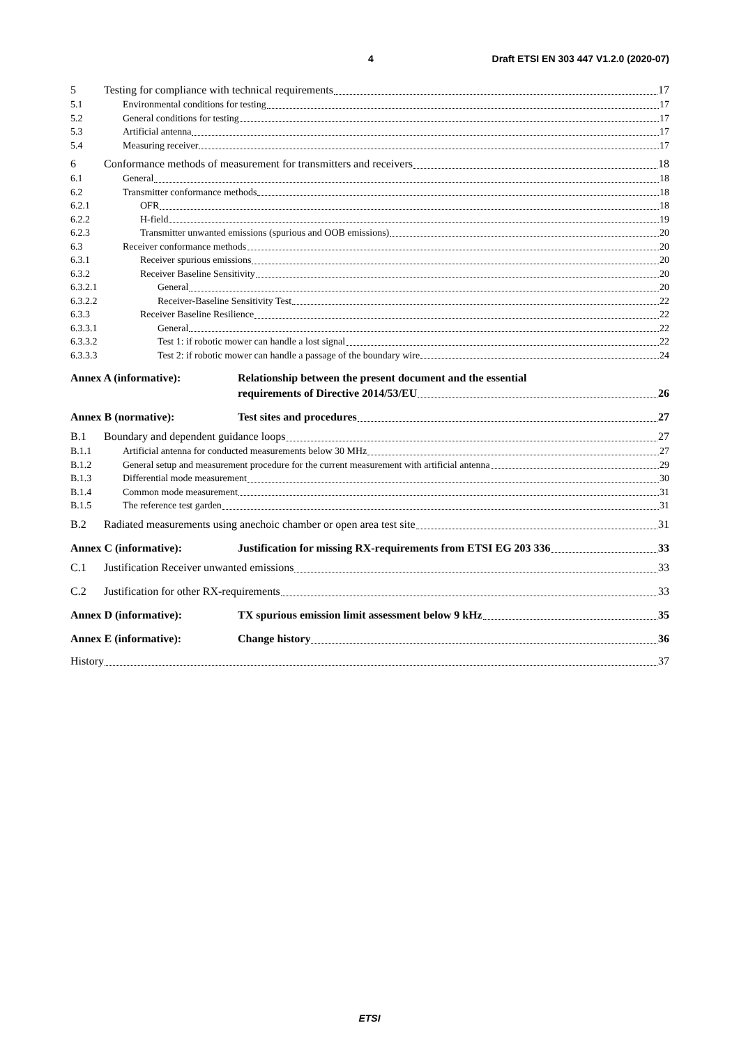4 Draft ETSI EN 303 447 V1.2.0 (2020-07)
5 Testing for compliance with technical requirements 17
5.1 Environmental conditions for testing 17
5.2 General conditions for testing 17
5.3 Artificial antenna 17
5.4 Measuring receiver 17
6 Conformance methods of measurement for transmitters and receivers 18
6.1 General 18
6.2 Transmitter conformance methods 18
6.2.1 OFR 18
6.2.2 H-field 19
6.2.3 Transmitter unwanted emissions (spurious and OOB emissions) 20
6.3 Receiver conformance methods 20
6.3.1 Receiver spurious emissions 20
6.3.2 Receiver Baseline Sensitivity 20
6.3.2.1 General 20
6.3.2.2 Receiver-Baseline Sensitivity Test 22
6.3.3 Receiver Baseline Resilience 22
6.3.3.1 General 22
6.3.3.2 Test 1: if robotic mower can handle a lost signal 22
6.3.3.3 Test 2: if robotic mower can handle a passage of the boundary wire 24
Annex A (informative): Relationship between the present document and the essential
requirements of Directive 2014/53/EU 26
Annex B (normative): Test sites and procedures 27
B.1 Boundary and dependent guidance loops 27
B.1.1 Artificial antenna for conducted measurements below 30 MHz 27
B.1.2 General setup and measurement procedure for the current measurement with artificial antenna 29
B.1.3 Differential mode measurement 30
B.1.4 Common mode measurement 31
B.1.5 The reference test garden 31
B.2 Radiated measurements using anechoic chamber or open area test site 31
Annex C (informative): Justification for missing RX-requirements from ETSI EG 203 336 33
C.1 Justification Receiver unwanted emissions 33
C.2 Justification for other RX-requirements 33
Annex D (informative): TX spurious emission limit assessment below 9 kHz 35
Annex E (informative): Change history 36
History 37
ETSI